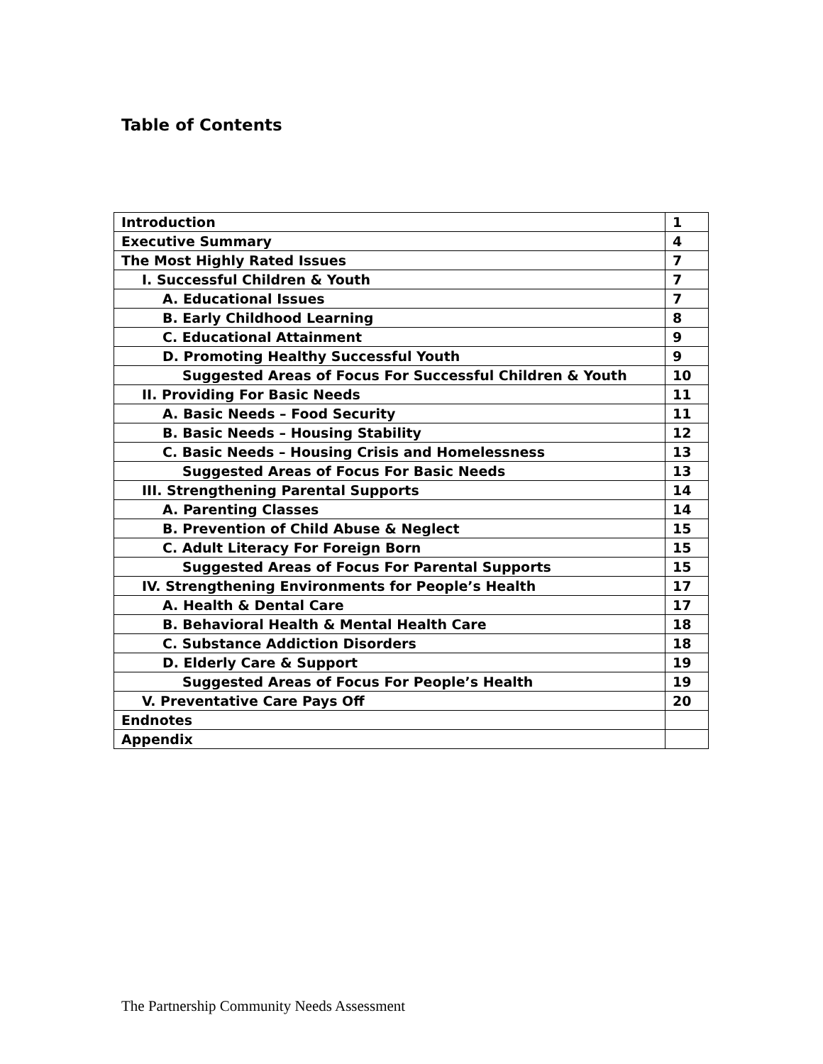Table of Contents
| Introduction | 1 |
| Executive Summary | 4 |
| The Most Highly Rated Issues | 7 |
| I. Successful Children & Youth | 7 |
| A. Educational Issues | 7 |
| B. Early Childhood Learning | 8 |
| C. Educational Attainment | 9 |
| D. Promoting Healthy Successful Youth | 9 |
| Suggested Areas of Focus For Successful Children & Youth | 10 |
| II. Providing For Basic Needs | 11 |
| A. Basic Needs – Food Security | 11 |
| B. Basic Needs – Housing Stability | 12 |
| C. Basic Needs – Housing Crisis and Homelessness | 13 |
| Suggested Areas of Focus For Basic Needs | 13 |
| III. Strengthening Parental Supports | 14 |
| A. Parenting Classes | 14 |
| B. Prevention of Child Abuse & Neglect | 15 |
| C. Adult Literacy For Foreign Born | 15 |
| Suggested Areas of Focus For Parental Supports | 15 |
| IV. Strengthening Environments for People’s Health | 17 |
| A. Health & Dental Care | 17 |
| B. Behavioral Health & Mental Health Care | 18 |
| C. Substance Addiction Disorders | 18 |
| D. Elderly Care & Support | 19 |
| Suggested Areas of Focus For People’s Health | 19 |
| V. Preventative Care Pays Off | 20 |
| Endnotes | |
| Appendix | |
The Partnership Community Needs Assessment